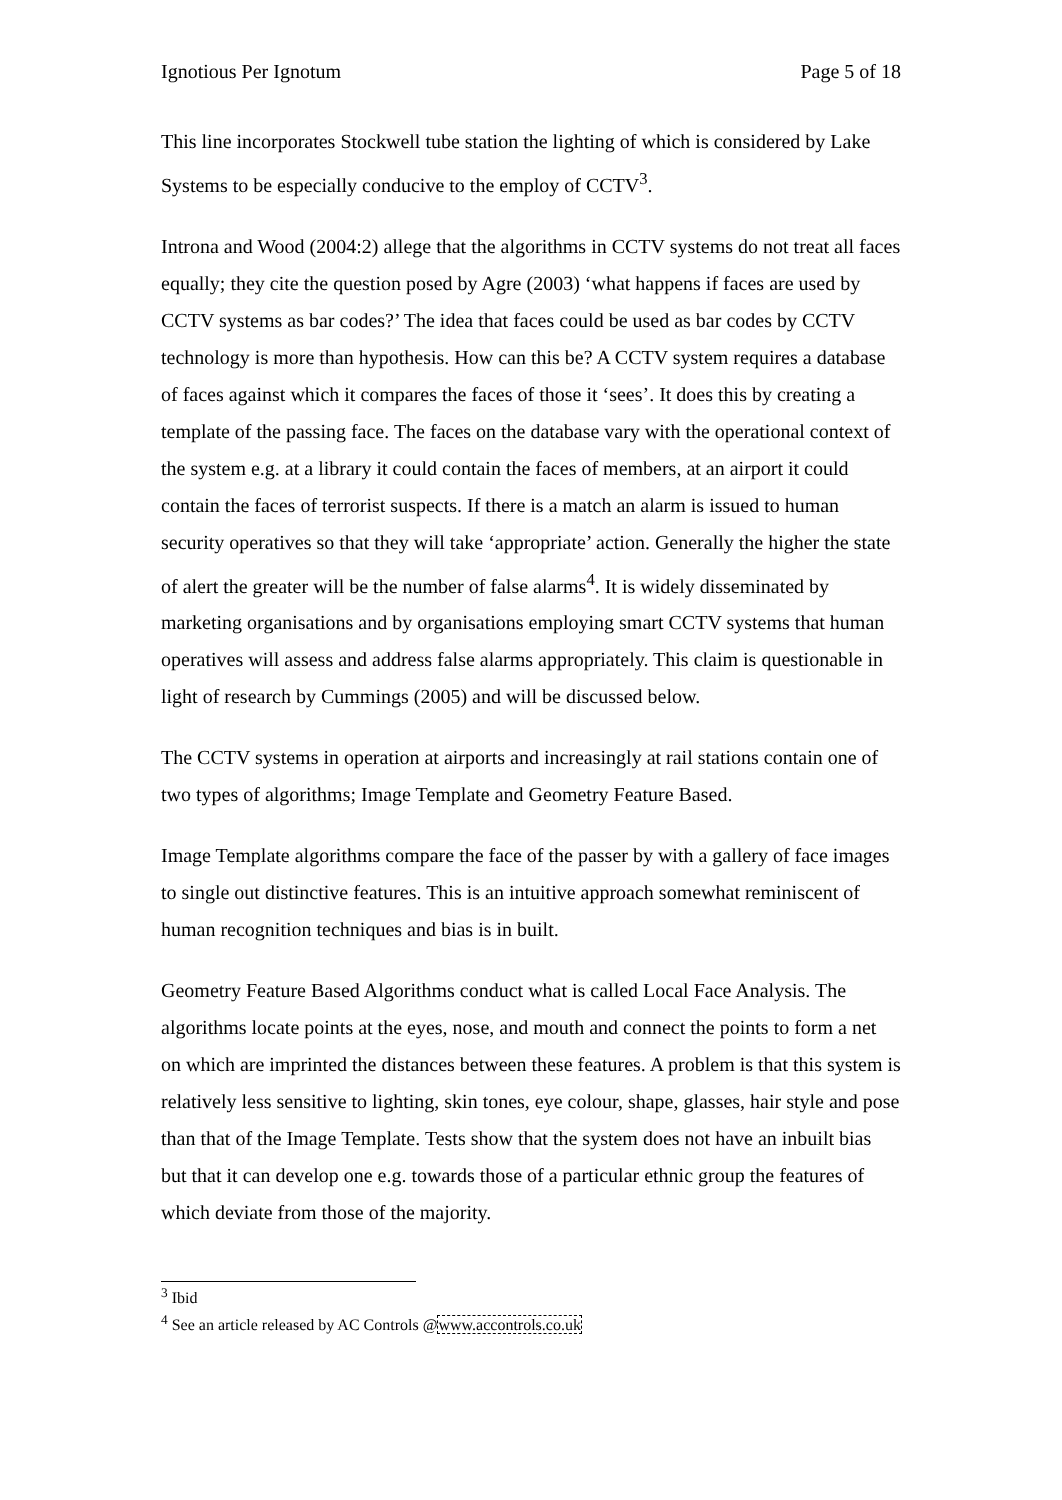Ignotious Per Ignotum Page 5 of 18
This line incorporates Stockwell tube station the lighting of which is considered by Lake Systems to be especially conducive to the employ of CCTV<sup>3</sup>.
Introna and Wood (2004:2) allege that the algorithms in CCTV systems do not treat all faces equally; they cite the question posed by Agre (2003) ‘what happens if faces are used by CCTV systems as bar codes?’ The idea that faces could be used as bar codes by CCTV technology is more than hypothesis. How can this be? A CCTV system requires a database of faces against which it compares the faces of those it ‘sees’. It does this by creating a template of the passing face. The faces on the database vary with the operational context of the system e.g. at a library it could contain the faces of members, at an airport it could contain the faces of terrorist suspects. If there is a match an alarm is issued to human security operatives so that they will take ‘appropriate’ action. Generally the higher the state of alert the greater will be the number of false alarms<sup>4</sup>. It is widely disseminated by marketing organisations and by organisations employing smart CCTV systems that human operatives will assess and address false alarms appropriately. This claim is questionable in light of research by Cummings (2005) and will be discussed below.
The CCTV systems in operation at airports and increasingly at rail stations contain one of two types of algorithms; Image Template and Geometry Feature Based.
Image Template algorithms compare the face of the passer by with a gallery of face images to single out distinctive features. This is an intuitive approach somewhat reminiscent of human recognition techniques and bias is in built.
Geometry Feature Based Algorithms conduct what is called Local Face Analysis. The algorithms locate points at the eyes, nose, and mouth and connect the points to form a net on which are imprinted the distances between these features. A problem is that this system is relatively less sensitive to lighting, skin tones, eye colour, shape, glasses, hair style and pose than that of the Image Template. Tests show that the system does not have an inbuilt bias but that it can develop one e.g. towards those of a particular ethnic group the features of which deviate from those of the majority.
<sup>3</sup> Ibid
<sup>4</sup> See an article released by AC Controls @www.accontrols.co.uk